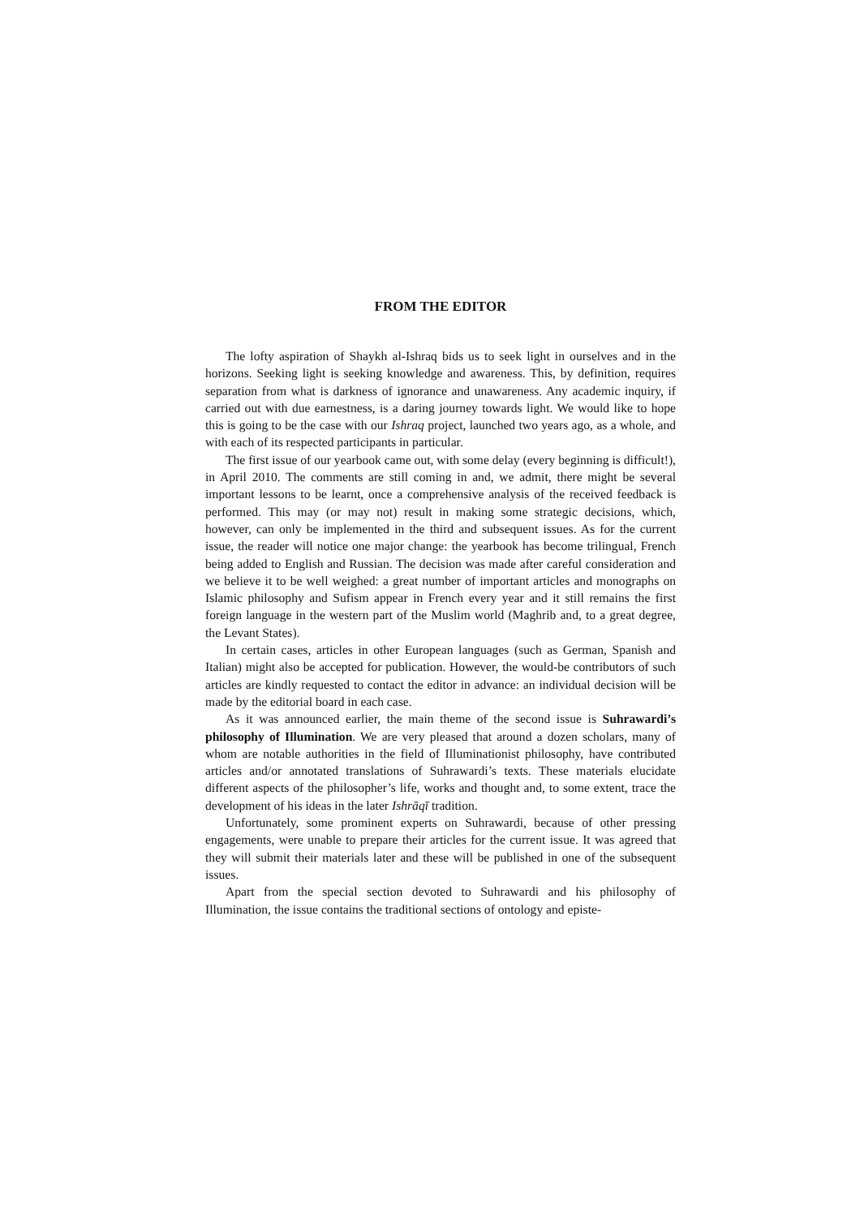FROM THE EDITOR
The lofty aspiration of Shaykh al-Ishraq bids us to seek light in ourselves and in the horizons. Seeking light is seeking knowledge and awareness. This, by definition, requires separation from what is darkness of ignorance and unawareness. Any academic inquiry, if carried out with due earnestness, is a daring journey towards light. We would like to hope this is going to be the case with our Ishraq project, launched two years ago, as a whole, and with each of its respected participants in particular.
The first issue of our yearbook came out, with some delay (every beginning is difficult!), in April 2010. The comments are still coming in and, we admit, there might be several important lessons to be learnt, once a comprehensive analysis of the received feedback is performed. This may (or may not) result in making some strategic decisions, which, however, can only be implemented in the third and subsequent issues. As for the current issue, the reader will notice one major change: the yearbook has become trilingual, French being added to English and Russian. The decision was made after careful consideration and we believe it to be well weighed: a great number of important articles and monographs on Islamic philosophy and Sufism appear in French every year and it still remains the first foreign language in the western part of the Muslim world (Maghrib and, to a great degree, the Levant States).
In certain cases, articles in other European languages (such as German, Spanish and Italian) might also be accepted for publication. However, the would-be contributors of such articles are kindly requested to contact the editor in advance: an individual decision will be made by the editorial board in each case.
As it was announced earlier, the main theme of the second issue is Suhrawardi’s philosophy of Illumination. We are very pleased that around a dozen scholars, many of whom are notable authorities in the field of Illuminationist philosophy, have contributed articles and/or annotated translations of Suhrawardi’s texts. These materials elucidate different aspects of the philosopher’s life, works and thought and, to some extent, trace the development of his ideas in the later Ishrāqī tradition.
Unfortunately, some prominent experts on Suhrawardi, because of other pressing engagements, were unable to prepare their articles for the current issue. It was agreed that they will submit their materials later and these will be published in one of the subsequent issues.
Apart from the special section devoted to Suhrawardi and his philosophy of Illumination, the issue contains the traditional sections of ontology and episte-